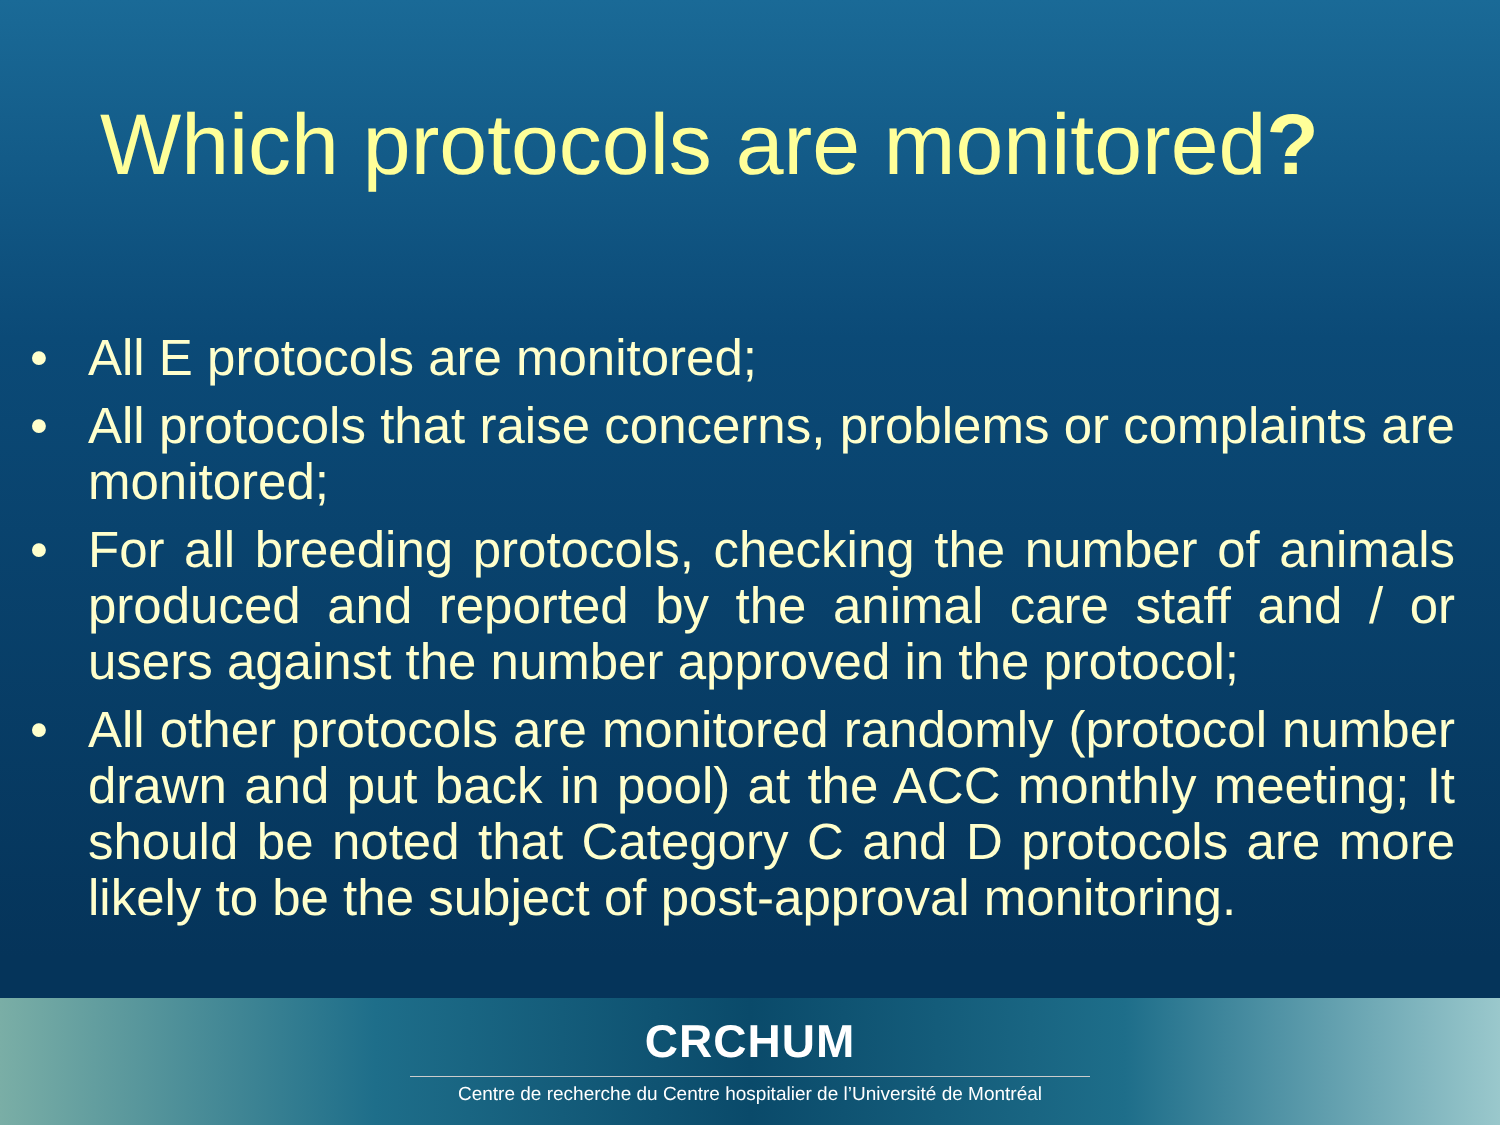Which protocols are monitored?
• All E protocols are monitored;
• All protocols that raise concerns, problems or complaints are monitored;
• For all breeding protocols, checking the number of animals produced and reported by the animal care staff and / or users against the number approved in the protocol;
• All other protocols are monitored randomly (protocol number drawn and put back in pool) at the ACC monthly meeting; It should be noted that Category C and D protocols are more likely to be the subject of post-approval monitoring.
CRCHUM
Centre de recherche du Centre hospitalier de l’Université de Montréal